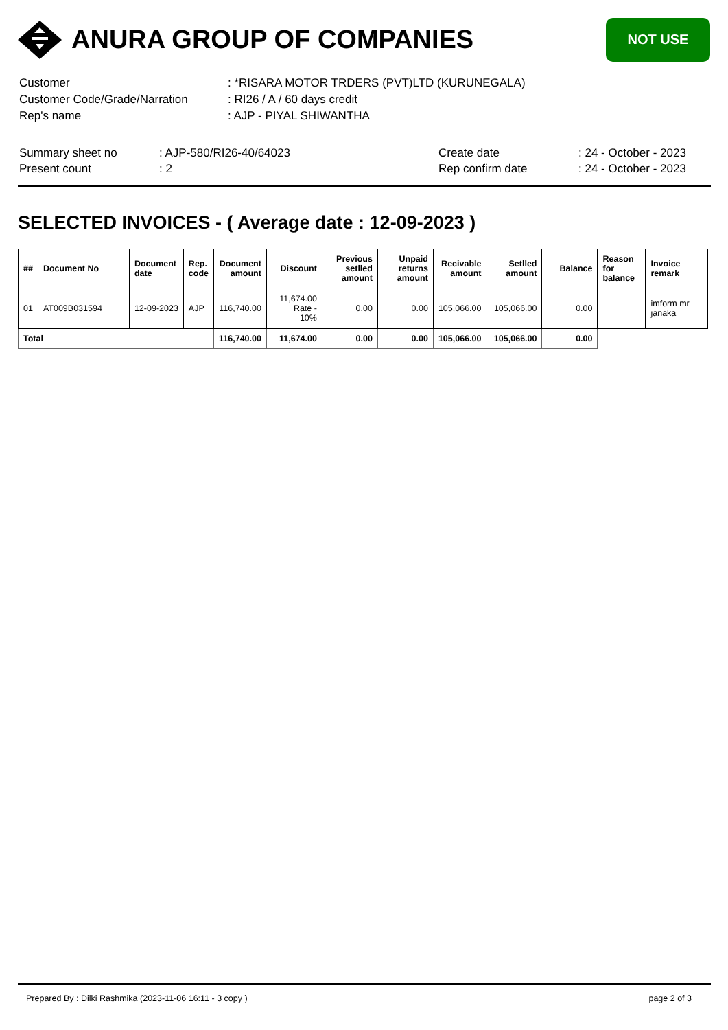ANURA GROUP OF COMPANIES
NOT USE
| Customer | : *RISARA MOTOR TRDERS (PVT)LTD (KURUNEGALA) |
| Customer Code/Grade/Narration | : RI26 / A / 60 days credit |
| Rep's name | : AJP - PIYAL SHIWANTHA |
| Summary sheet no | : AJP-580/RI26-40/64023 | Create date | : 24 - October - 2023 |
| Present count | : 2 | Rep confirm date | : 24 - October - 2023 |
SELECTED INVOICES - ( Average date : 12-09-2023 )
| ## | Document No | Document date | Rep. code | Document amount | Discount | Previous setlled amount | Unpaid returns amount | Recivable amount | Setlled amount | Balance | Reason for balance | Invoice remark |
| --- | --- | --- | --- | --- | --- | --- | --- | --- | --- | --- | --- | --- |
| 01 | AT009B031594 | 12-09-2023 | AJP | 116,740.00 | 11,674.00 Rate - 10% | 0.00 | 0.00 | 105,066.00 | 105,066.00 | 0.00 | | imform mr janaka |
| Total | | | | 116,740.00 | 11,674.00 | 0.00 | 0.00 | 105,066.00 | 105,066.00 | 0.00 | | |
Prepared By : Dilki Rashmika (2023-11-06 16:11 - 3 copy ) page 2 of 3